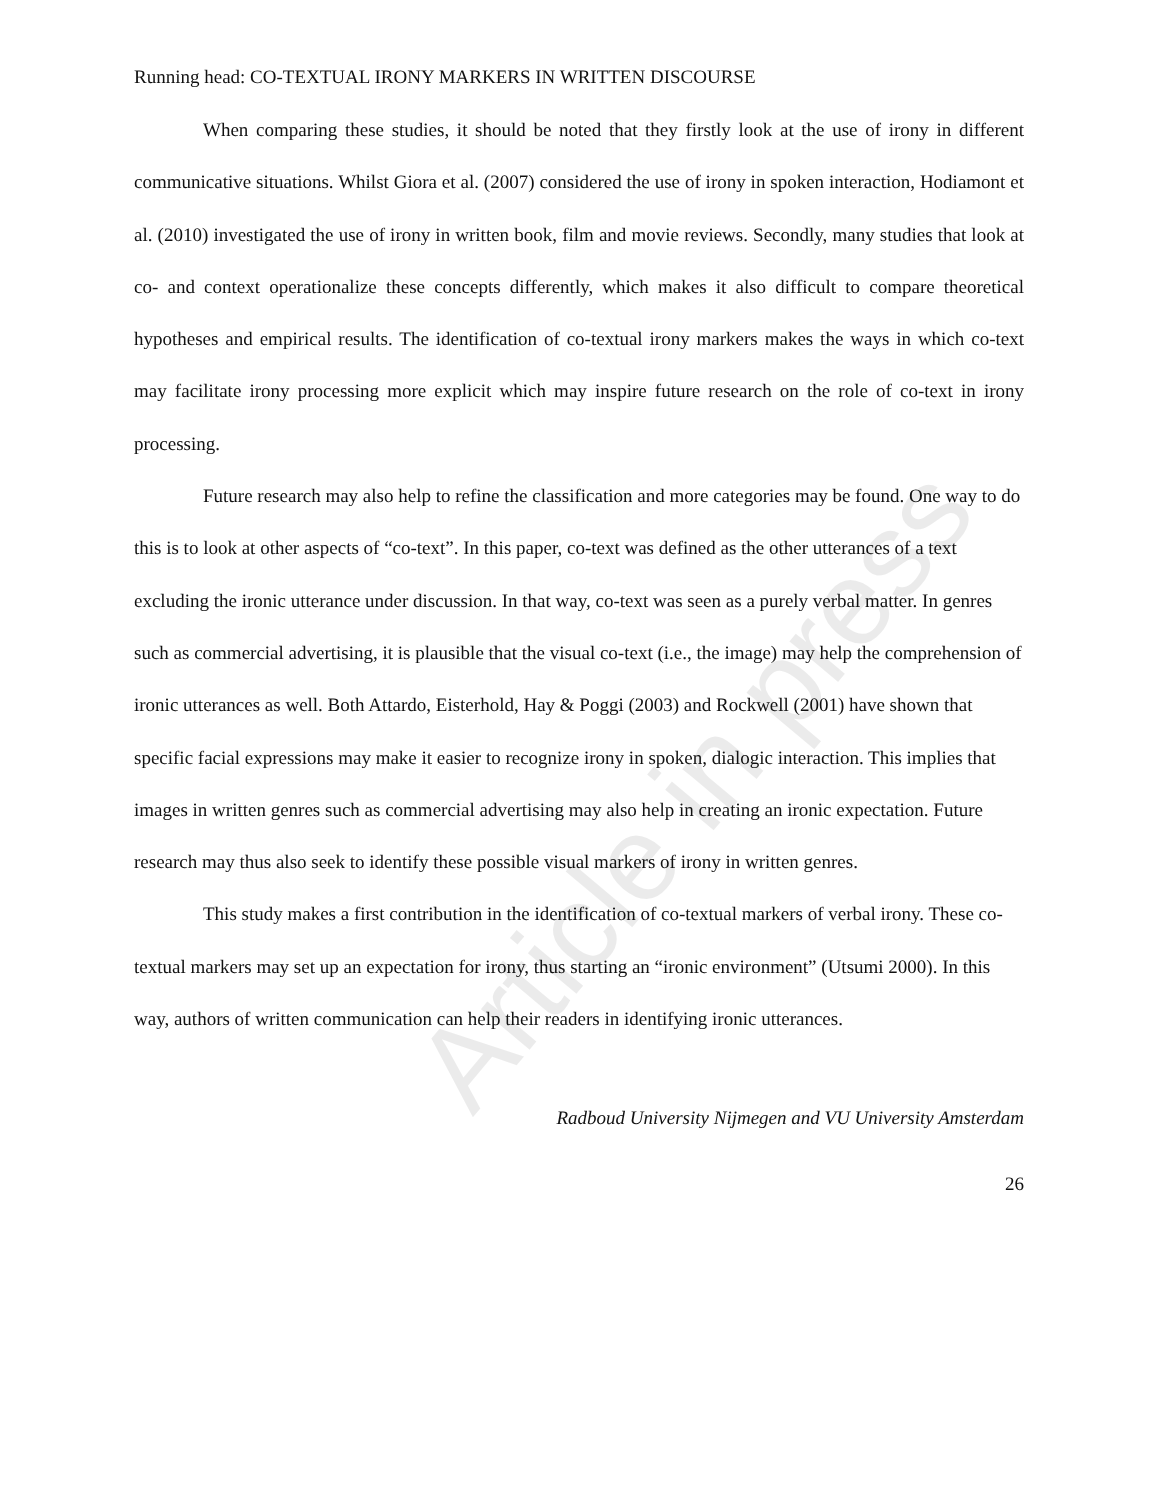Article in press
Running head: CO-TEXTUAL IRONY MARKERS IN WRITTEN DISCOURSE
When comparing these studies, it should be noted that they firstly look at the use of irony in different communicative situations. Whilst Giora et al. (2007) considered the use of irony in spoken interaction, Hodiamont et al. (2010) investigated the use of irony in written book, film and movie reviews. Secondly, many studies that look at co- and context operationalize these concepts differently, which makes it also difficult to compare theoretical hypotheses and empirical results. The identification of co-textual irony markers makes the ways in which co-text may facilitate irony processing more explicit which may inspire future research on the role of co-text in irony processing.
Future research may also help to refine the classification and more categories may be found. One way to do this is to look at other aspects of “co-text”. In this paper, co-text was defined as the other utterances of a text excluding the ironic utterance under discussion. In that way, co-text was seen as a purely verbal matter. In genres such as commercial advertising, it is plausible that the visual co-text (i.e., the image) may help the comprehension of ironic utterances as well. Both Attardo, Eisterhold, Hay & Poggi (2003) and Rockwell (2001) have shown that specific facial expressions may make it easier to recognize irony in spoken, dialogic interaction. This implies that images in written genres such as commercial advertising may also help in creating an ironic expectation. Future research may thus also seek to identify these possible visual markers of irony in written genres.
This study makes a first contribution in the identification of co-textual markers of verbal irony. These co-textual markers may set up an expectation for irony, thus starting an “ironic environment” (Utsumi 2000). In this way, authors of written communication can help their readers in identifying ironic utterances.
Radboud University Nijmegen and VU University Amsterdam
26